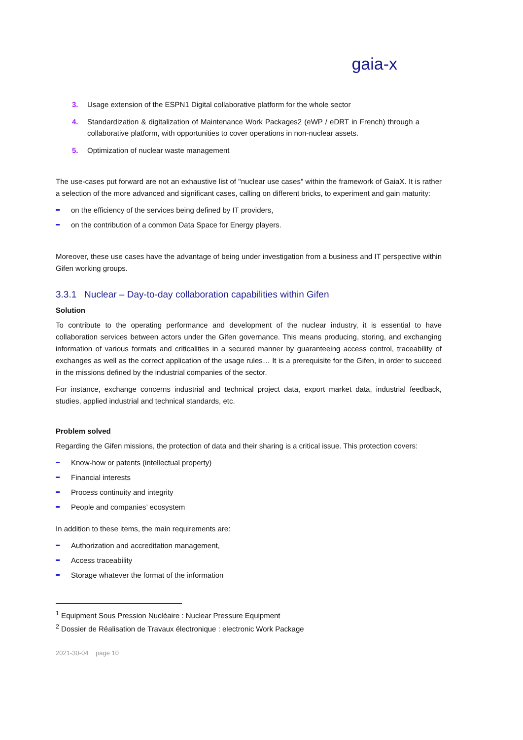gaia-x
3. Usage extension of the ESPN1 Digital collaborative platform for the whole sector
4. Standardization & digitalization of Maintenance Work Packages2 (eWP / eDRT in French) through a collaborative platform, with opportunities to cover operations in non-nuclear assets.
5. Optimization of nuclear waste management
The use-cases put forward are not an exhaustive list of "nuclear use cases" within the framework of GaiaX. It is rather a selection of the more advanced and significant cases, calling on different bricks, to experiment and gain maturity:
on the efficiency of the services being defined by IT providers,
on the contribution of a common Data Space for Energy players.
Moreover, these use cases have the advantage of being under investigation from a business and IT perspective within Gifen working groups.
3.3.1 Nuclear – Day-to-day collaboration capabilities within Gifen
Solution
To contribute to the operating performance and development of the nuclear industry, it is essential to have collaboration services between actors under the Gifen governance. This means producing, storing, and exchanging information of various formats and criticalities in a secured manner by guaranteeing access control, traceability of exchanges as well as the correct application of the usage rules… It is a prerequisite for the Gifen, in order to succeed in the missions defined by the industrial companies of the sector.
For instance, exchange concerns industrial and technical project data, export market data, industrial feedback, studies, applied industrial and technical standards, etc.
Problem solved
Regarding the Gifen missions, the protection of data and their sharing is a critical issue. This protection covers:
Know-how or patents (intellectual property)
Financial interests
Process continuity and integrity
People and companies’ ecosystem
In addition to these items, the main requirements are:
Authorization and accreditation management,
Access traceability
Storage whatever the format of the information
<sup>1</sup> Equipment Sous Pression Nucléaire : Nuclear Pressure Equipment
<sup>2</sup> Dossier de Réalisation de Travaux électronique : electronic Work Package
2021-30-04 page 10